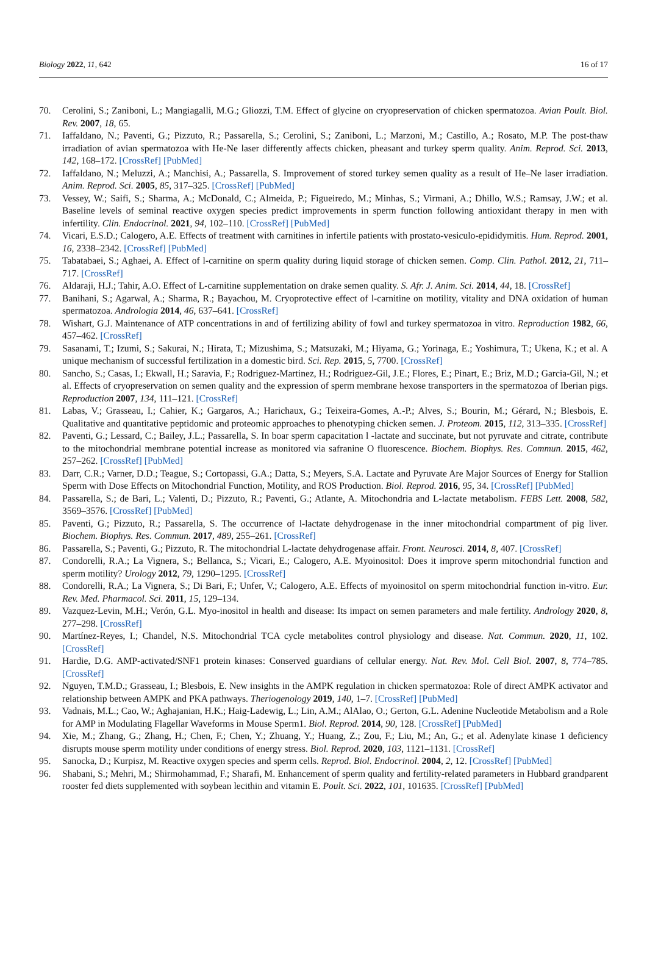Biology 2022, 11, 642 16 of 17
70. Cerolini, S.; Zaniboni, L.; Mangiagalli, M.G.; Gliozzi, T.M. Effect of glycine on cryopreservation of chicken spermatozoa. Avian Poult. Biol. Rev. 2007, 18, 65.
71. Iaffaldano, N.; Paventi, G.; Pizzuto, R.; Passarella, S.; Cerolini, S.; Zaniboni, L.; Marzoni, M.; Castillo, A.; Rosato, M.P. The post-thaw irradiation of avian spermatozoa with He-Ne laser differently affects chicken, pheasant and turkey sperm quality. Anim. Reprod. Sci. 2013, 142, 168–172. [CrossRef] [PubMed]
72. Iaffaldano, N.; Meluzzi, A.; Manchisi, A.; Passarella, S. Improvement of stored turkey semen quality as a result of He–Ne laser irradiation. Anim. Reprod. Sci. 2005, 85, 317–325. [CrossRef] [PubMed]
73. Vessey, W.; Saifi, S.; Sharma, A.; McDonald, C.; Almeida, P.; Figueiredo, M.; Minhas, S.; Virmani, A.; Dhillo, W.S.; Ramsay, J.W.; et al. Baseline levels of seminal reactive oxygen species predict improvements in sperm function following antioxidant therapy in men with infertility. Clin. Endocrinol. 2021, 94, 102–110. [CrossRef] [PubMed]
74. Vicari, E.S.D.; Calogero, A.E. Effects of treatment with carnitines in infertile patients with prostato-vesiculo-epididymitis. Hum. Reprod. 2001, 16, 2338–2342. [CrossRef] [PubMed]
75. Tabatabaei, S.; Aghaei, A. Effect of l-carnitine on sperm quality during liquid storage of chicken semen. Comp. Clin. Pathol. 2012, 21, 711–717. [CrossRef]
76. Aldaraji, H.J.; Tahir, A.O. Effect of L-carnitine supplementation on drake semen quality. S. Afr. J. Anim. Sci. 2014, 44, 18. [CrossRef]
77. Banihani, S.; Agarwal, A.; Sharma, R.; Bayachou, M. Cryoprotective effect of l-carnitine on motility, vitality and DNA oxidation of human spermatozoa. Andrologia 2014, 46, 637–641. [CrossRef]
78. Wishart, G.J. Maintenance of ATP concentrations in and of fertilizing ability of fowl and turkey spermatozoa in vitro. Reproduction 1982, 66, 457–462. [CrossRef]
79. Sasanami, T.; Izumi, S.; Sakurai, N.; Hirata, T.; Mizushima, S.; Matsuzaki, M.; Hiyama, G.; Yorinaga, E.; Yoshimura, T.; Ukena, K.; et al. A unique mechanism of successful fertilization in a domestic bird. Sci. Rep. 2015, 5, 7700. [CrossRef]
80. Sancho, S.; Casas, I.; Ekwall, H.; Saravia, F.; Rodriguez-Martinez, H.; Rodriguez-Gil, J.E.; Flores, E.; Pinart, E.; Briz, M.D.; Garcia-Gil, N.; et al. Effects of cryopreservation on semen quality and the expression of sperm membrane hexose transporters in the spermatozoa of Iberian pigs. Reproduction 2007, 134, 111–121. [CrossRef]
81. Labas, V.; Grasseau, I.; Cahier, K.; Gargaros, A.; Harichaux, G.; Teixeira-Gomes, A.-P.; Alves, S.; Bourin, M.; Gérard, N.; Blesbois, E. Qualitative and quantitative peptidomic and proteomic approaches to phenotyping chicken semen. J. Proteom. 2015, 112, 313–335. [CrossRef]
82. Paventi, G.; Lessard, C.; Bailey, J.L.; Passarella, S. In boar sperm capacitation l -lactate and succinate, but not pyruvate and citrate, contribute to the mitochondrial membrane potential increase as monitored via safranine O fluorescence. Biochem. Biophys. Res. Commun. 2015, 462, 257–262. [CrossRef] [PubMed]
83. Darr, C.R.; Varner, D.D.; Teague, S.; Cortopassi, G.A.; Datta, S.; Meyers, S.A. Lactate and Pyruvate Are Major Sources of Energy for Stallion Sperm with Dose Effects on Mitochondrial Function, Motility, and ROS Production. Biol. Reprod. 2016, 95, 34. [CrossRef] [PubMed]
84. Passarella, S.; de Bari, L.; Valenti, D.; Pizzuto, R.; Paventi, G.; Atlante, A. Mitochondria and L-lactate metabolism. FEBS Lett. 2008, 582, 3569–3576. [CrossRef] [PubMed]
85. Paventi, G.; Pizzuto, R.; Passarella, S. The occurrence of l-lactate dehydrogenase in the inner mitochondrial compartment of pig liver. Biochem. Biophys. Res. Commun. 2017, 489, 255–261. [CrossRef]
86. Passarella, S.; Paventi, G.; Pizzuto, R. The mitochondrial L-lactate dehydrogenase affair. Front. Neurosci. 2014, 8, 407. [CrossRef]
87. Condorelli, R.A.; La Vignera, S.; Bellanca, S.; Vicari, E.; Calogero, A.E. Myoinositol: Does it improve sperm mitochondrial function and sperm motility? Urology 2012, 79, 1290–1295. [CrossRef]
88. Condorelli, R.A.; La Vignera, S.; Di Bari, F.; Unfer, V.; Calogero, A.E. Effects of myoinositol on sperm mitochondrial function in-vitro. Eur. Rev. Med. Pharmacol. Sci. 2011, 15, 129–134.
89. Vazquez-Levin, M.H.; Verón, G.L. Myo-inositol in health and disease: Its impact on semen parameters and male fertility. Andrology 2020, 8, 277–298. [CrossRef]
90. Martínez-Reyes, I.; Chandel, N.S. Mitochondrial TCA cycle metabolites control physiology and disease. Nat. Commun. 2020, 11, 102. [CrossRef]
91. Hardie, D.G. AMP-activated/SNF1 protein kinases: Conserved guardians of cellular energy. Nat. Rev. Mol. Cell Biol. 2007, 8, 774–785. [CrossRef]
92. Nguyen, T.M.D.; Grasseau, I.; Blesbois, E. New insights in the AMPK regulation in chicken spermatozoa: Role of direct AMPK activator and relationship between AMPK and PKA pathways. Theriogenology 2019, 140, 1–7. [CrossRef] [PubMed]
93. Vadnais, M.L.; Cao, W.; Aghajanian, H.K.; Haig-Ladewig, L.; Lin, A.M.; AlAlao, O.; Gerton, G.L. Adenine Nucleotide Metabolism and a Role for AMP in Modulating Flagellar Waveforms in Mouse Sperm1. Biol. Reprod. 2014, 90, 128. [CrossRef] [PubMed]
94. Xie, M.; Zhang, G.; Zhang, H.; Chen, F.; Chen, Y.; Zhuang, Y.; Huang, Z.; Zou, F.; Liu, M.; An, G.; et al. Adenylate kinase 1 deficiency disrupts mouse sperm motility under conditions of energy stress. Biol. Reprod. 2020, 103, 1121–1131. [CrossRef]
95. Sanocka, D.; Kurpisz, M. Reactive oxygen species and sperm cells. Reprod. Biol. Endocrinol. 2004, 2, 12. [CrossRef] [PubMed]
96. Shabani, S.; Mehri, M.; Shirmohammad, F.; Sharafi, M. Enhancement of sperm quality and fertility-related parameters in Hubbard grandparent rooster fed diets supplemented with soybean lecithin and vitamin E. Poult. Sci. 2022, 101, 101635. [CrossRef] [PubMed]